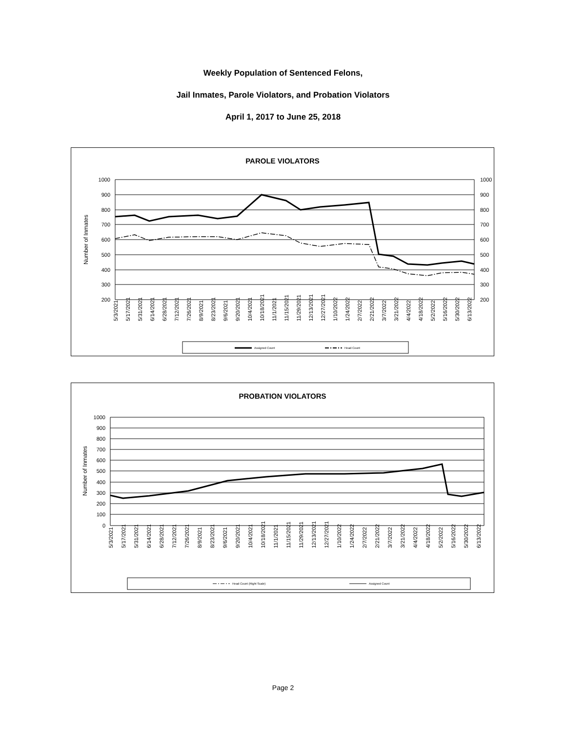Weekly Population of Sentenced Felons,
Jail Inmates, Parole Violators, and Probation Violators
April 1, 2017 to June 25, 2018
PAROLE VIOLATORS
1000
900
800
700
600
500
400
300
200
1000
900
800
700
600
500
400
300
200
Number of Inmates
5/3/2021
5/17/2021
5/31/2021
6/14/2021
6/28/2021
7/12/2021
7/26/2021
8/9/2021
8/23/2021
9/6/2021
9/20/2021
10/4/2021
10/18/2021
11/1/2021
11/15/2021
11/29/2021
12/13/2021
12/27/2021
1/10/2022
1/24/2022
2/7/2022
2/21/2022
3/7/2022
3/21/2022
4/4/2022
4/18/2022
5/2/2022
5/16/2022
5/30/2022
6/13/2022
Assigned Count
Head Count
PROBATION VIOLATORS
1000
900
800
700
600
500
400
300
200
100
0
Number of Inmates
5/3/2021
5/17/2021
5/31/2021
6/14/2021
6/28/2021
7/12/2021
7/26/2021
8/9/2021
8/23/2021
9/6/2021
9/20/2021
10/4/2021
10/18/2021
11/1/2021
11/15/2021
11/29/2021
12/13/2021
12/27/2021
1/10/2022
1/24/2022
2/7/2022
2/21/2022
3/7/2022
3/21/2022
4/4/2022
4/18/2022
5/2/2022
5/16/2022
5/30/2022
6/13/2022
Head Count (Right Scale)
Assigned Count
Page 2